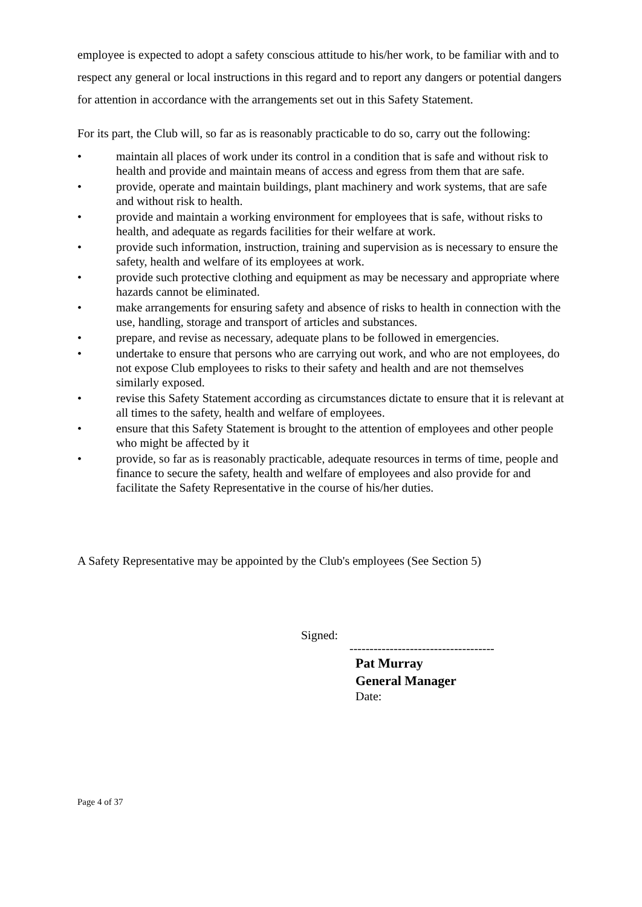employee is expected to adopt a safety conscious attitude to his/her work, to be familiar with and to respect any general or local instructions in this regard and to report any dangers or potential dangers for attention in accordance with the arrangements set out in this Safety Statement.
For its part, the Club will, so far as is reasonably practicable to do so, carry out the following:
• maintain all places of work under its control in a condition that is safe and without risk to health and provide and maintain means of access and egress from them that are safe.
• provide, operate and maintain buildings, plant machinery and work systems, that are safe and without risk to health.
• provide and maintain a working environment for employees that is safe, without risks to health, and adequate as regards facilities for their welfare at work.
• provide such information, instruction, training and supervision as is necessary to ensure the safety, health and welfare of its employees at work.
• provide such protective clothing and equipment as may be necessary and appropriate where hazards cannot be eliminated.
• make arrangements for ensuring safety and absence of risks to health in connection with the use, handling, storage and transport of articles and substances.
• prepare, and revise as necessary, adequate plans to be followed in emergencies.
• undertake to ensure that persons who are carrying out work, and who are not employees, do not expose Club employees to risks to their safety and health and are not themselves similarly exposed.
• revise this Safety Statement according as circumstances dictate to ensure that it is relevant at all times to the safety, health and welfare of employees.
• ensure that this Safety Statement is brought to the attention of employees and other people who might be affected by it
• provide, so far as is reasonably practicable, adequate resources in terms of time, people and finance to secure the safety, health and welfare of employees and also provide for and facilitate the Safety Representative in the course of his/her duties.
A Safety Representative may be appointed by the Club's employees (See Section 5)
Signed:
------------------------------------
Pat Murray
General Manager
Date:
Page 4 of 37